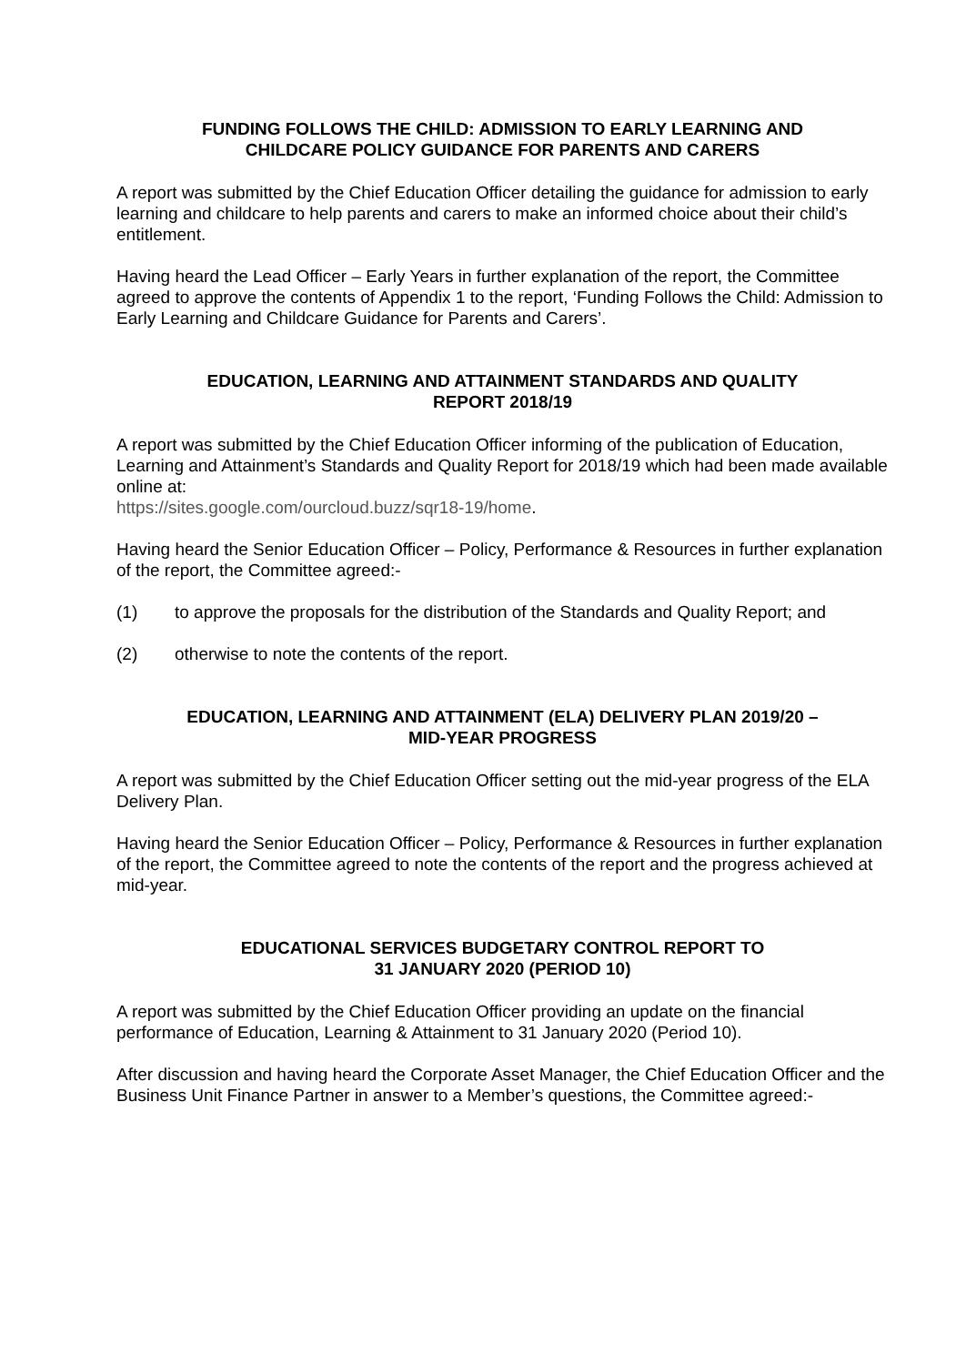FUNDING FOLLOWS THE CHILD: ADMISSION TO EARLY LEARNING AND
CHILDCARE POLICY GUIDANCE FOR PARENTS AND CARERS
A report was submitted by the Chief Education Officer detailing the guidance for admission to early learning and childcare to help parents and carers to make an informed choice about their child’s entitlement.
Having heard the Lead Officer – Early Years in further explanation of the report, the Committee agreed to approve the contents of Appendix 1 to the report, ‘Funding Follows the Child: Admission to Early Learning and Childcare Guidance for Parents and Carers’.
EDUCATION, LEARNING AND ATTAINMENT STANDARDS AND QUALITY
REPORT 2018/19
A report was submitted by the Chief Education Officer informing of the publication of Education, Learning and Attainment’s Standards and Quality Report for 2018/19 which had been made available online at:
https://sites.google.com/ourcloud.buzz/sqr18-19/home.
Having heard the Senior Education Officer – Policy, Performance & Resources in further explanation of the report, the Committee agreed:-
(1) to approve the proposals for the distribution of the Standards and Quality Report; and
(2) otherwise to note the contents of the report.
EDUCATION, LEARNING AND ATTAINMENT (ELA) DELIVERY PLAN 2019/20 –
MID-YEAR PROGRESS
A report was submitted by the Chief Education Officer setting out the mid-year progress of the ELA Delivery Plan.
Having heard the Senior Education Officer – Policy, Performance & Resources in further explanation of the report, the Committee agreed to note the contents of the report and the progress achieved at mid-year.
EDUCATIONAL SERVICES BUDGETARY CONTROL REPORT TO
31 JANUARY 2020 (PERIOD 10)
A report was submitted by the Chief Education Officer providing an update on the financial performance of Education, Learning & Attainment to 31 January 2020 (Period 10).
After discussion and having heard the Corporate Asset Manager, the Chief Education Officer and the Business Unit Finance Partner in answer to a Member’s questions, the Committee agreed:-